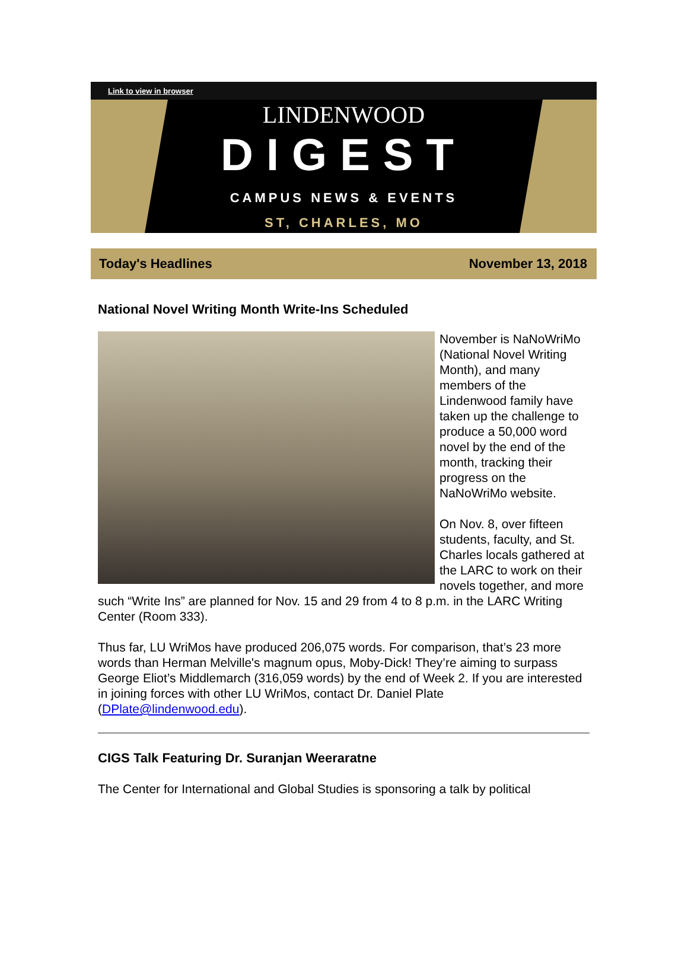Link to view in browser
LINDENWOOD
DIGEST
CAMPUS NEWS & EVENTS
ST, CHARLES, MO
Today's Headlines November 13, 2018
National Novel Writing Month Write-Ins Scheduled
November is NaNoWriMo (National Novel Writing Month), and many members of the Lindenwood family have taken up the challenge to produce a 50,000 word novel by the end of the month, tracking their progress on the NaNoWriMo website.
On Nov. 8, over fifteen students, faculty, and St. Charles locals gathered at the LARC to work on their novels together, and more such “Write Ins” are planned for Nov. 15 and 29 from 4 to 8 p.m. in the LARC Writing Center (Room 333).
Thus far, LU WriMos have produced 206,075 words. For comparison, that’s 23 more words than Herman Melville's magnum opus, Moby-Dick! They’re aiming to surpass George Eliot’s Middlemarch (316,059 words) by the end of Week 2. If you are interested in joining forces with other LU WriMos, contact Dr. Daniel Plate (DPlate@lindenwood.edu).
CIGS Talk Featuring Dr. Suranjan Weeraratne
The Center for International and Global Studies is sponsoring a talk by political